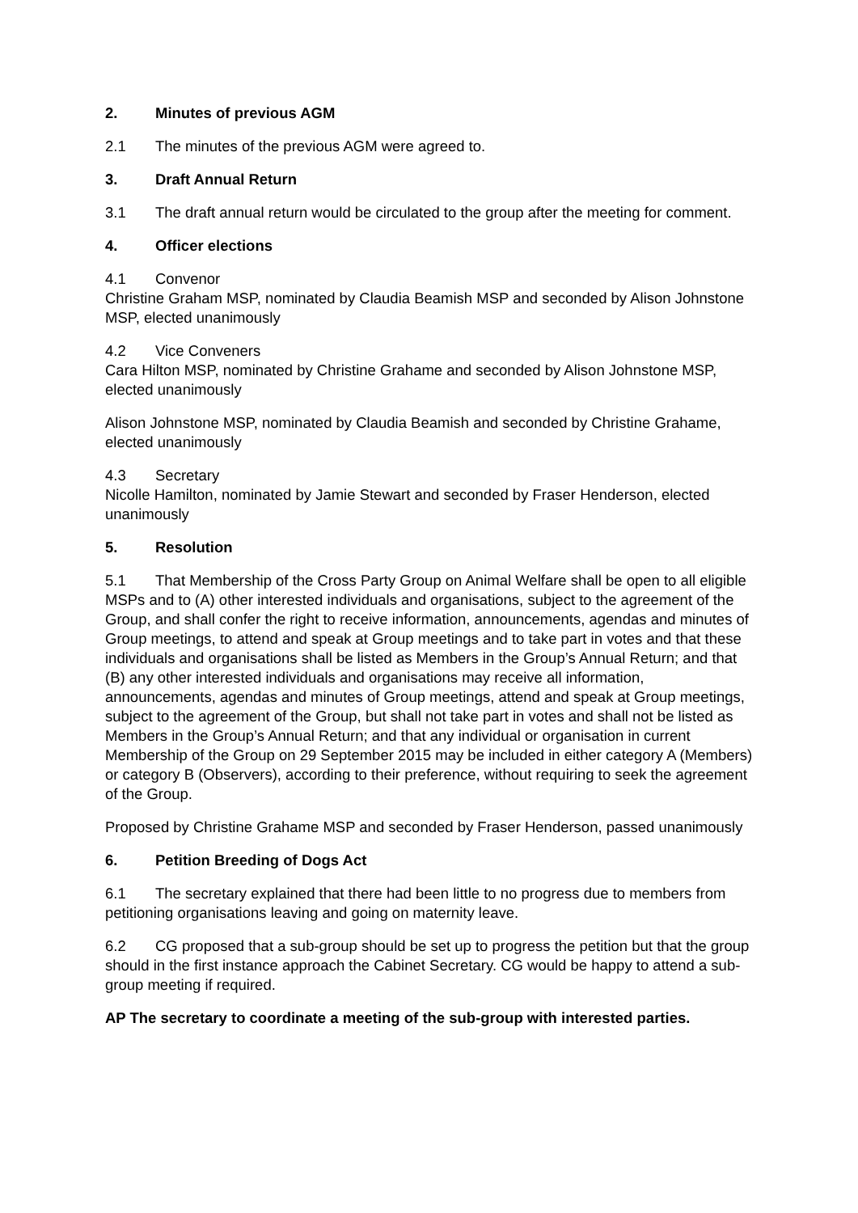2. Minutes of previous AGM
2.1 The minutes of the previous AGM were agreed to.
3. Draft Annual Return
3.1 The draft annual return would be circulated to the group after the meeting for comment.
4. Officer elections
4.1 Convenor
Christine Graham MSP, nominated by Claudia Beamish MSP and seconded by Alison Johnstone MSP, elected unanimously
4.2 Vice Conveners
Cara Hilton MSP, nominated by Christine Grahame and seconded by Alison Johnstone MSP, elected unanimously
Alison Johnstone MSP, nominated by Claudia Beamish and seconded by Christine Grahame, elected unanimously
4.3 Secretary
Nicolle Hamilton, nominated by Jamie Stewart and seconded by Fraser Henderson, elected unanimously
5. Resolution
5.1 That Membership of the Cross Party Group on Animal Welfare shall be open to all eligible MSPs and to (A) other interested individuals and organisations, subject to the agreement of the Group, and shall confer the right to receive information, announcements, agendas and minutes of Group meetings, to attend and speak at Group meetings and to take part in votes and that these individuals and organisations shall be listed as Members in the Group’s Annual Return; and that (B) any other interested individuals and organisations may receive all information, announcements, agendas and minutes of Group meetings, attend and speak at Group meetings, subject to the agreement of the Group, but shall not take part in votes and shall not be listed as Members in the Group’s Annual Return; and that any individual or organisation in current Membership of the Group on 29 September 2015 may be included in either category A (Members) or category B (Observers), according to their preference, without requiring to seek the agreement of the Group.
Proposed by Christine Grahame MSP and seconded by Fraser Henderson, passed unanimously
6. Petition Breeding of Dogs Act
6.1 The secretary explained that there had been little to no progress due to members from petitioning organisations leaving and going on maternity leave.
6.2 CG proposed that a sub-group should be set up to progress the petition but that the group should in the first instance approach the Cabinet Secretary. CG would be happy to attend a sub-group meeting if required.
AP The secretary to coordinate a meeting of the sub-group with interested parties.